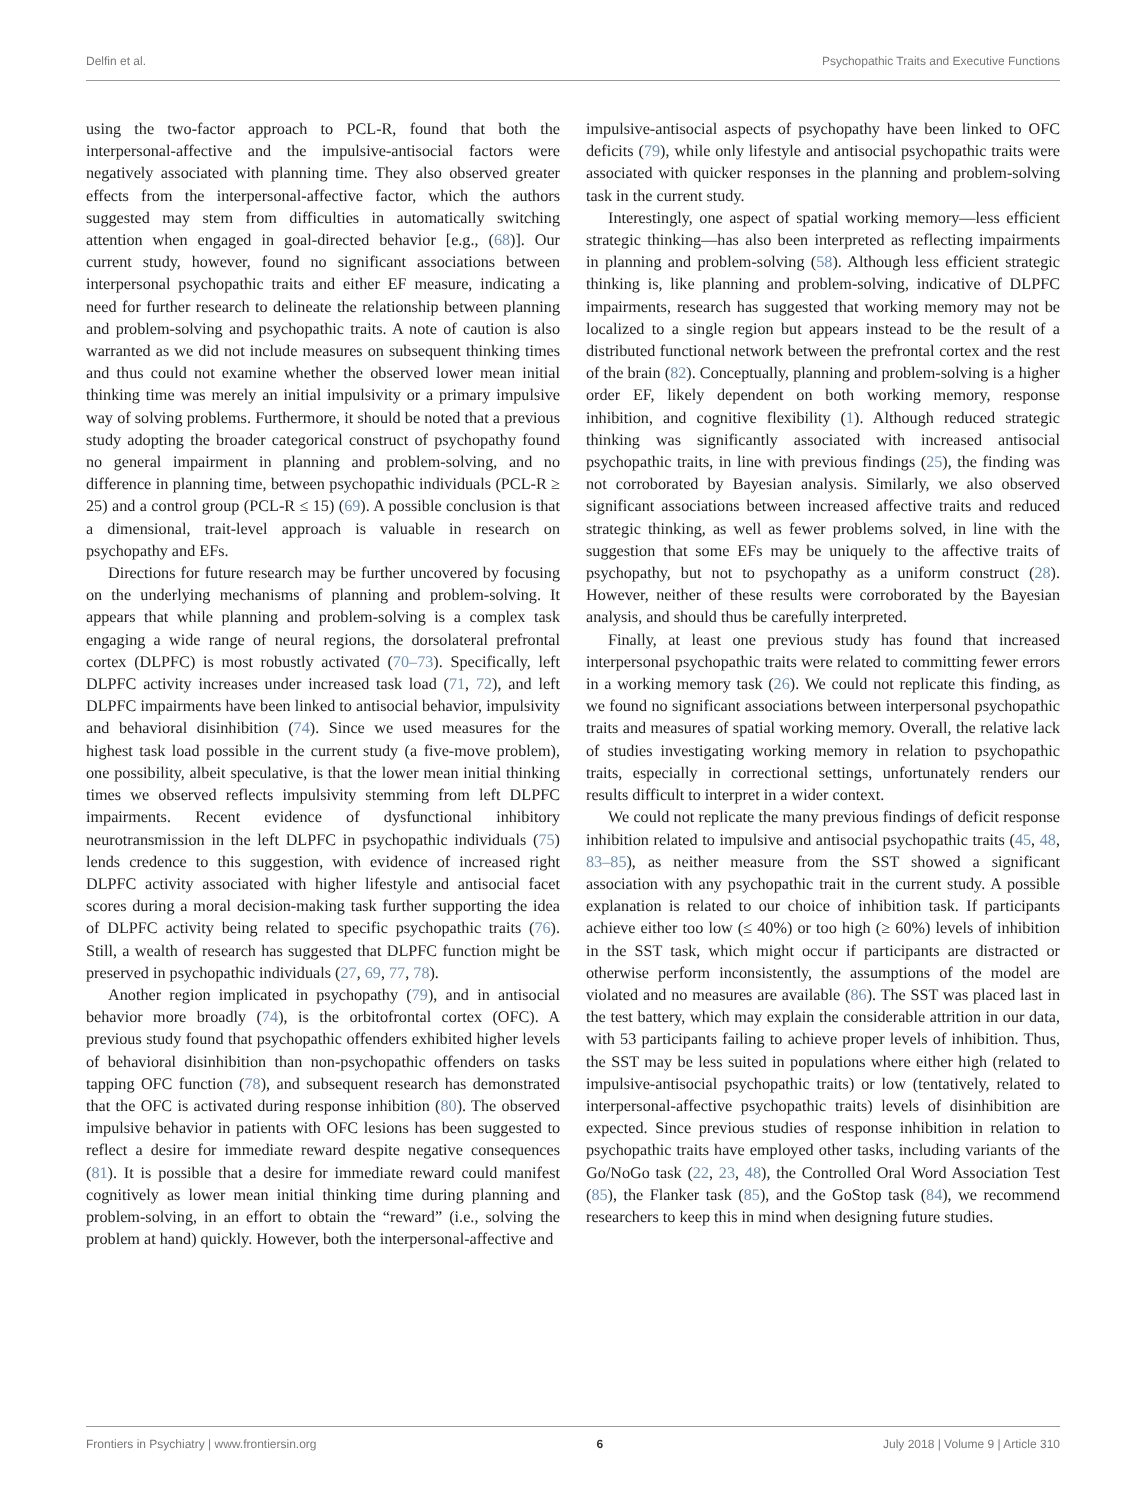Delfin et al. Psychopathic Traits and Executive Functions
using the two-factor approach to PCL-R, found that both the interpersonal-affective and the impulsive-antisocial factors were negatively associated with planning time. They also observed greater effects from the interpersonal-affective factor, which the authors suggested may stem from difficulties in automatically switching attention when engaged in goal-directed behavior [e.g., (68)]. Our current study, however, found no significant associations between interpersonal psychopathic traits and either EF measure, indicating a need for further research to delineate the relationship between planning and problem-solving and psychopathic traits. A note of caution is also warranted as we did not include measures on subsequent thinking times and thus could not examine whether the observed lower mean initial thinking time was merely an initial impulsivity or a primary impulsive way of solving problems. Furthermore, it should be noted that a previous study adopting the broader categorical construct of psychopathy found no general impairment in planning and problem-solving, and no difference in planning time, between psychopathic individuals (PCL-R ≥ 25) and a control group (PCL-R ≤ 15) (69). A possible conclusion is that a dimensional, trait-level approach is valuable in research on psychopathy and EFs.
Directions for future research may be further uncovered by focusing on the underlying mechanisms of planning and problem-solving. It appears that while planning and problem-solving is a complex task engaging a wide range of neural regions, the dorsolateral prefrontal cortex (DLPFC) is most robustly activated (70–73). Specifically, left DLPFC activity increases under increased task load (71, 72), and left DLPFC impairments have been linked to antisocial behavior, impulsivity and behavioral disinhibition (74). Since we used measures for the highest task load possible in the current study (a five-move problem), one possibility, albeit speculative, is that the lower mean initial thinking times we observed reflects impulsivity stemming from left DLPFC impairments. Recent evidence of dysfunctional inhibitory neurotransmission in the left DLPFC in psychopathic individuals (75) lends credence to this suggestion, with evidence of increased right DLPFC activity associated with higher lifestyle and antisocial facet scores during a moral decision-making task further supporting the idea of DLPFC activity being related to specific psychopathic traits (76). Still, a wealth of research has suggested that DLPFC function might be preserved in psychopathic individuals (27, 69, 77, 78).
Another region implicated in psychopathy (79), and in antisocial behavior more broadly (74), is the orbitofrontal cortex (OFC). A previous study found that psychopathic offenders exhibited higher levels of behavioral disinhibition than non-psychopathic offenders on tasks tapping OFC function (78), and subsequent research has demonstrated that the OFC is activated during response inhibition (80). The observed impulsive behavior in patients with OFC lesions has been suggested to reflect a desire for immediate reward despite negative consequences (81). It is possible that a desire for immediate reward could manifest cognitively as lower mean initial thinking time during planning and problem-solving, in an effort to obtain the “reward” (i.e., solving the problem at hand) quickly. However, both the interpersonal-affective and
impulsive-antisocial aspects of psychopathy have been linked to OFC deficits (79), while only lifestyle and antisocial psychopathic traits were associated with quicker responses in the planning and problem-solving task in the current study.
Interestingly, one aspect of spatial working memory—less efficient strategic thinking—has also been interpreted as reflecting impairments in planning and problem-solving (58). Although less efficient strategic thinking is, like planning and problem-solving, indicative of DLPFC impairments, research has suggested that working memory may not be localized to a single region but appears instead to be the result of a distributed functional network between the prefrontal cortex and the rest of the brain (82). Conceptually, planning and problem-solving is a higher order EF, likely dependent on both working memory, response inhibition, and cognitive flexibility (1). Although reduced strategic thinking was significantly associated with increased antisocial psychopathic traits, in line with previous findings (25), the finding was not corroborated by Bayesian analysis. Similarly, we also observed significant associations between increased affective traits and reduced strategic thinking, as well as fewer problems solved, in line with the suggestion that some EFs may be uniquely to the affective traits of psychopathy, but not to psychopathy as a uniform construct (28). However, neither of these results were corroborated by the Bayesian analysis, and should thus be carefully interpreted.
Finally, at least one previous study has found that increased interpersonal psychopathic traits were related to committing fewer errors in a working memory task (26). We could not replicate this finding, as we found no significant associations between interpersonal psychopathic traits and measures of spatial working memory. Overall, the relative lack of studies investigating working memory in relation to psychopathic traits, especially in correctional settings, unfortunately renders our results difficult to interpret in a wider context.
We could not replicate the many previous findings of deficit response inhibition related to impulsive and antisocial psychopathic traits (45, 48, 83–85), as neither measure from the SST showed a significant association with any psychopathic trait in the current study. A possible explanation is related to our choice of inhibition task. If participants achieve either too low (≤ 40%) or too high (≥ 60%) levels of inhibition in the SST task, which might occur if participants are distracted or otherwise perform inconsistently, the assumptions of the model are violated and no measures are available (86). The SST was placed last in the test battery, which may explain the considerable attrition in our data, with 53 participants failing to achieve proper levels of inhibition. Thus, the SST may be less suited in populations where either high (related to impulsive-antisocial psychopathic traits) or low (tentatively, related to interpersonal-affective psychopathic traits) levels of disinhibition are expected. Since previous studies of response inhibition in relation to psychopathic traits have employed other tasks, including variants of the Go/NoGo task (22, 23, 48), the Controlled Oral Word Association Test (85), the Flanker task (85), and the GoStop task (84), we recommend researchers to keep this in mind when designing future studies.
Frontiers in Psychiatry | www.frontiersin.org 6 July 2018 | Volume 9 | Article 310